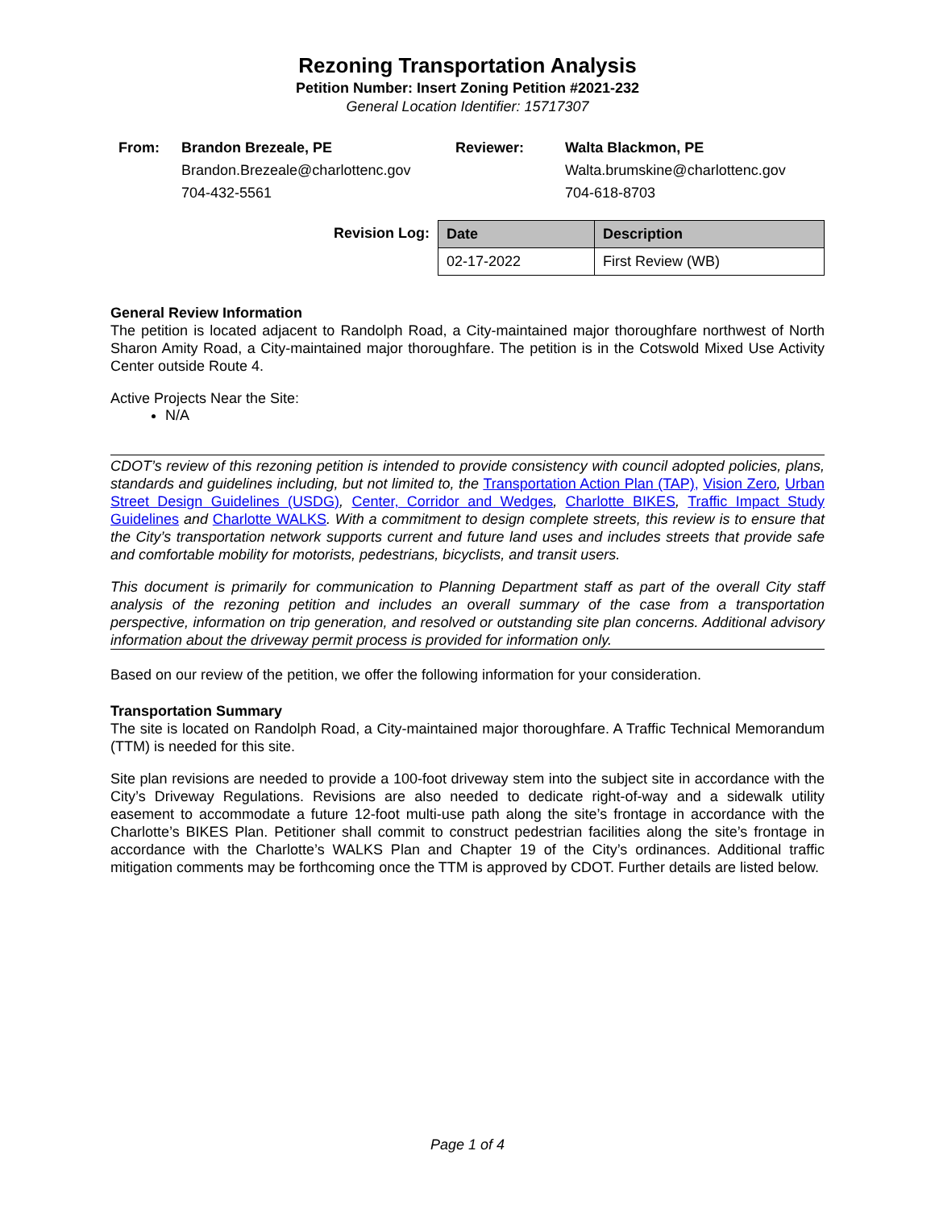Rezoning Transportation Analysis
Petition Number: Insert Zoning Petition #2021-232
General Location Identifier: 15717307
From:
Brandon Brezeale, PE
Reviewer:
Walta Blackmon, PE
Brandon.Brezeale@charlottenc.gov
Walta.brumskine@charlottenc.gov
704-432-5561
704-618-8703
Revision Log:
| Date | Description |
| --- | --- |
| 02-17-2022 | First Review (WB) |
General Review Information
The petition is located adjacent to Randolph Road, a City-maintained major thoroughfare northwest of North Sharon Amity Road, a City-maintained major thoroughfare. The petition is in the Cotswold Mixed Use Activity Center outside Route 4.
Active Projects Near the Site:
N/A
CDOT’s review of this rezoning petition is intended to provide consistency with council adopted policies, plans, standards and guidelines including, but not limited to, the Transportation Action Plan (TAP), Vision Zero, Urban Street Design Guidelines (USDG), Center, Corridor and Wedges, Charlotte BIKES, Traffic Impact Study Guidelines and Charlotte WALKS. With a commitment to design complete streets, this review is to ensure that the City’s transportation network supports current and future land uses and includes streets that provide safe and comfortable mobility for motorists, pedestrians, bicyclists, and transit users.
This document is primarily for communication to Planning Department staff as part of the overall City staff analysis of the rezoning petition and includes an overall summary of the case from a transportation perspective, information on trip generation, and resolved or outstanding site plan concerns. Additional advisory information about the driveway permit process is provided for information only.
Based on our review of the petition, we offer the following information for your consideration.
Transportation Summary
The site is located on Randolph Road, a City-maintained major thoroughfare. A Traffic Technical Memorandum (TTM) is needed for this site.
Site plan revisions are needed to provide a 100-foot driveway stem into the subject site in accordance with the City’s Driveway Regulations. Revisions are also needed to dedicate right-of-way and a sidewalk utility easement to accommodate a future 12-foot multi-use path along the site’s frontage in accordance with the Charlotte’s BIKES Plan. Petitioner shall commit to construct pedestrian facilities along the site’s frontage in accordance with the Charlotte’s WALKS Plan and Chapter 19 of the City’s ordinances. Additional traffic mitigation comments may be forthcoming once the TTM is approved by CDOT. Further details are listed below.
Page 1 of 4